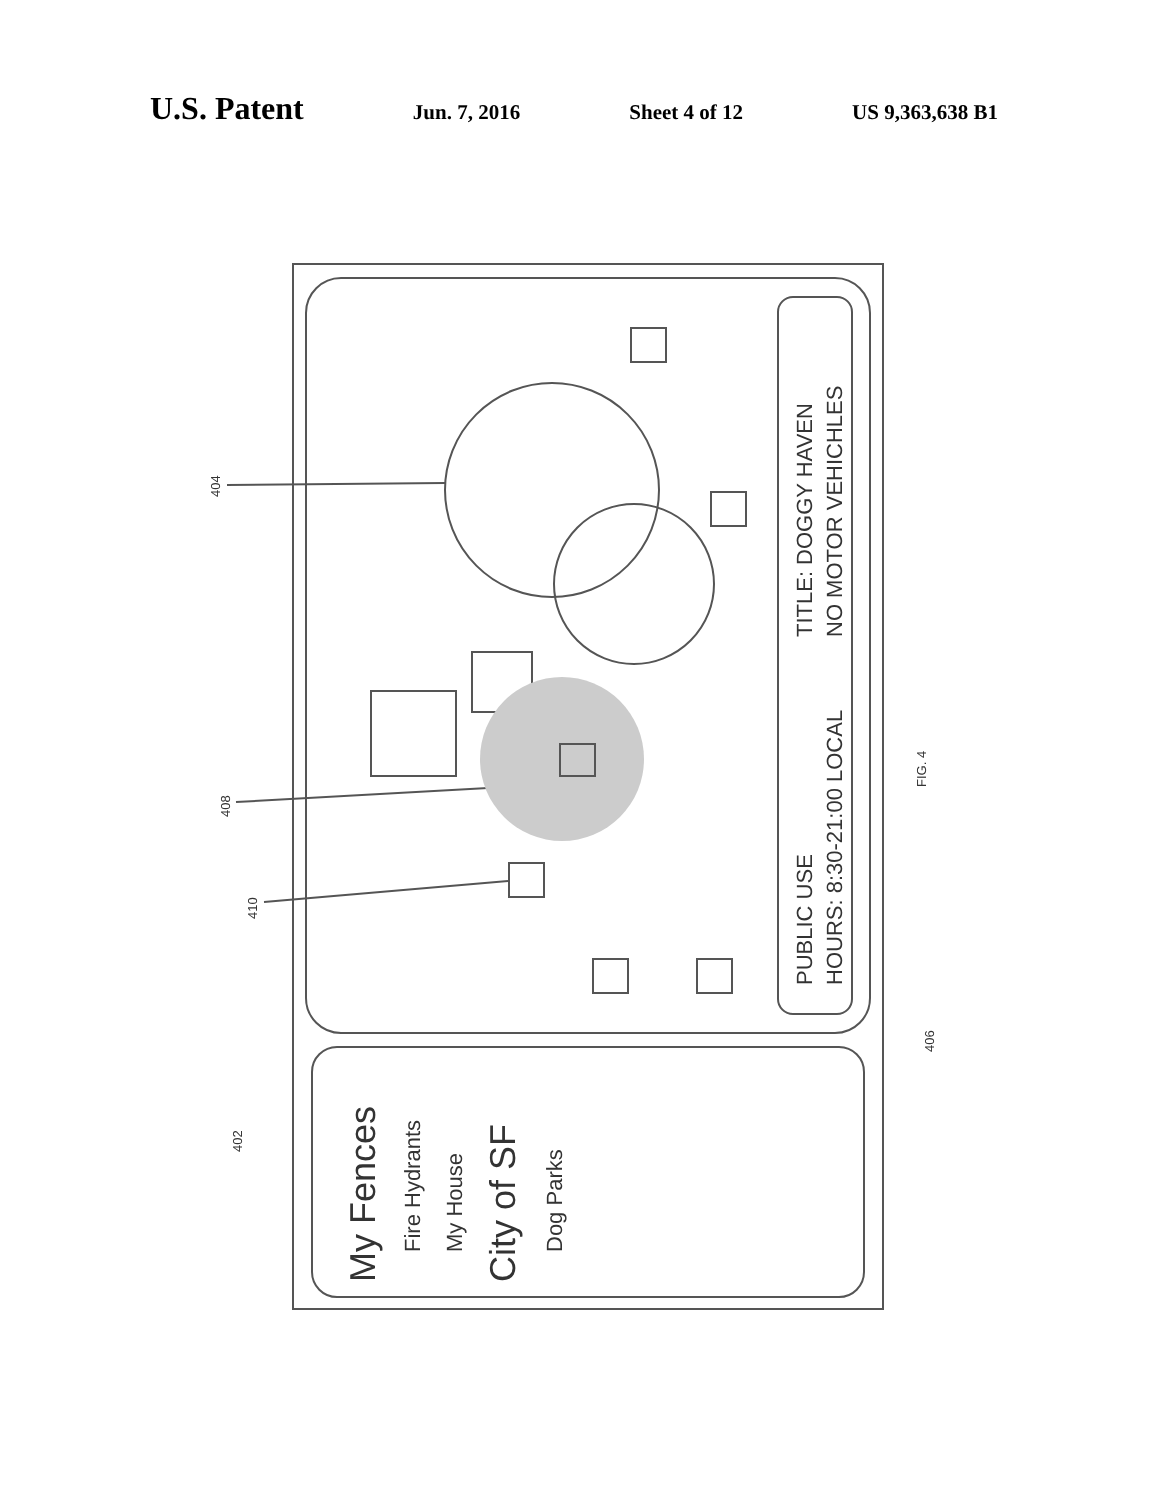U.S. Patent Jun. 7, 2016 Sheet 4 of 12 US 9,363,638 B1
TITLE: DOGGY HAVEN
NO MOTOR VEHICHLES
PUBLIC USE
HOURS: 8:30-21:00 LOCAL
My Fences
City of SF
Fire Hydrants
My House
Dog Parks
404
408
410
406
402
FIG. 4